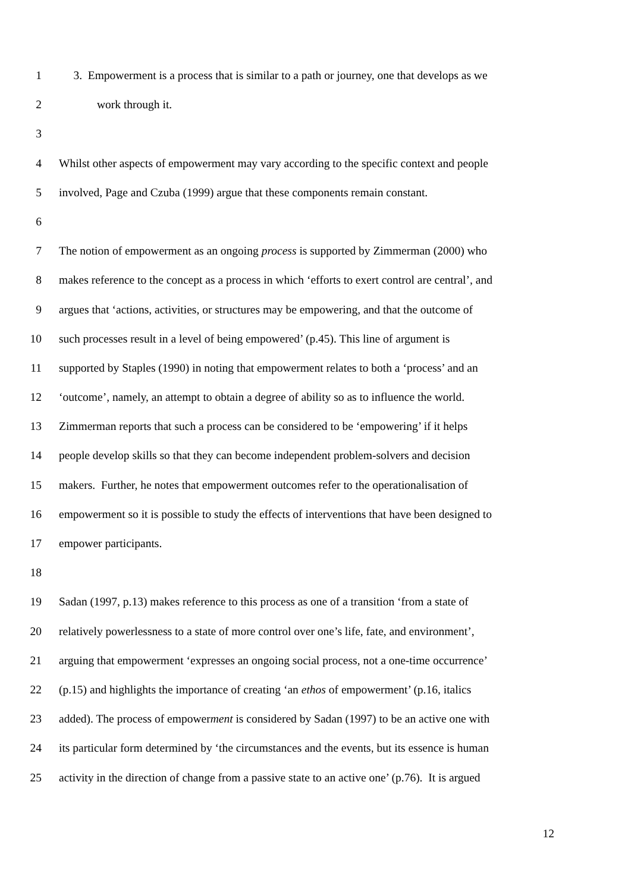1 3. Empowerment is a process that is similar to a path or journey, one that develops as we
2 work through it.
3
4 Whilst other aspects of empowerment may vary according to the specific context and people
5 involved, Page and Czuba (1999) argue that these components remain constant.
6
7 The notion of empowerment as an ongoing process is supported by Zimmerman (2000) who
8 makes reference to the concept as a process in which ‘efforts to exert control are central’, and
9 argues that ‘actions, activities, or structures may be empowering, and that the outcome of
10 such processes result in a level of being empowered’ (p.45). This line of argument is
11 supported by Staples (1990) in noting that empowerment relates to both a ‘process’ and an
12 ‘outcome’, namely, an attempt to obtain a degree of ability so as to influence the world.
13 Zimmerman reports that such a process can be considered to be ‘empowering’ if it helps
14 people develop skills so that they can become independent problem-solvers and decision
15 makers. Further, he notes that empowerment outcomes refer to the operationalisation of
16 empowerment so it is possible to study the effects of interventions that have been designed to
17 empower participants.
18
19 Sadan (1997, p.13) makes reference to this process as one of a transition ‘from a state of
20 relatively powerlessness to a state of more control over one’s life, fate, and environment’,
21 arguing that empowerment ‘expresses an ongoing social process, not a one-time occurrence’
22 (p.15) and highlights the importance of creating ‘an ethos of empowerment’ (p.16, italics
23 added). The process of empowerment is considered by Sadan (1997) to be an active one with
24 its particular form determined by ‘the circumstances and the events, but its essence is human
25 activity in the direction of change from a passive state to an active one’ (p.76). It is argued
12